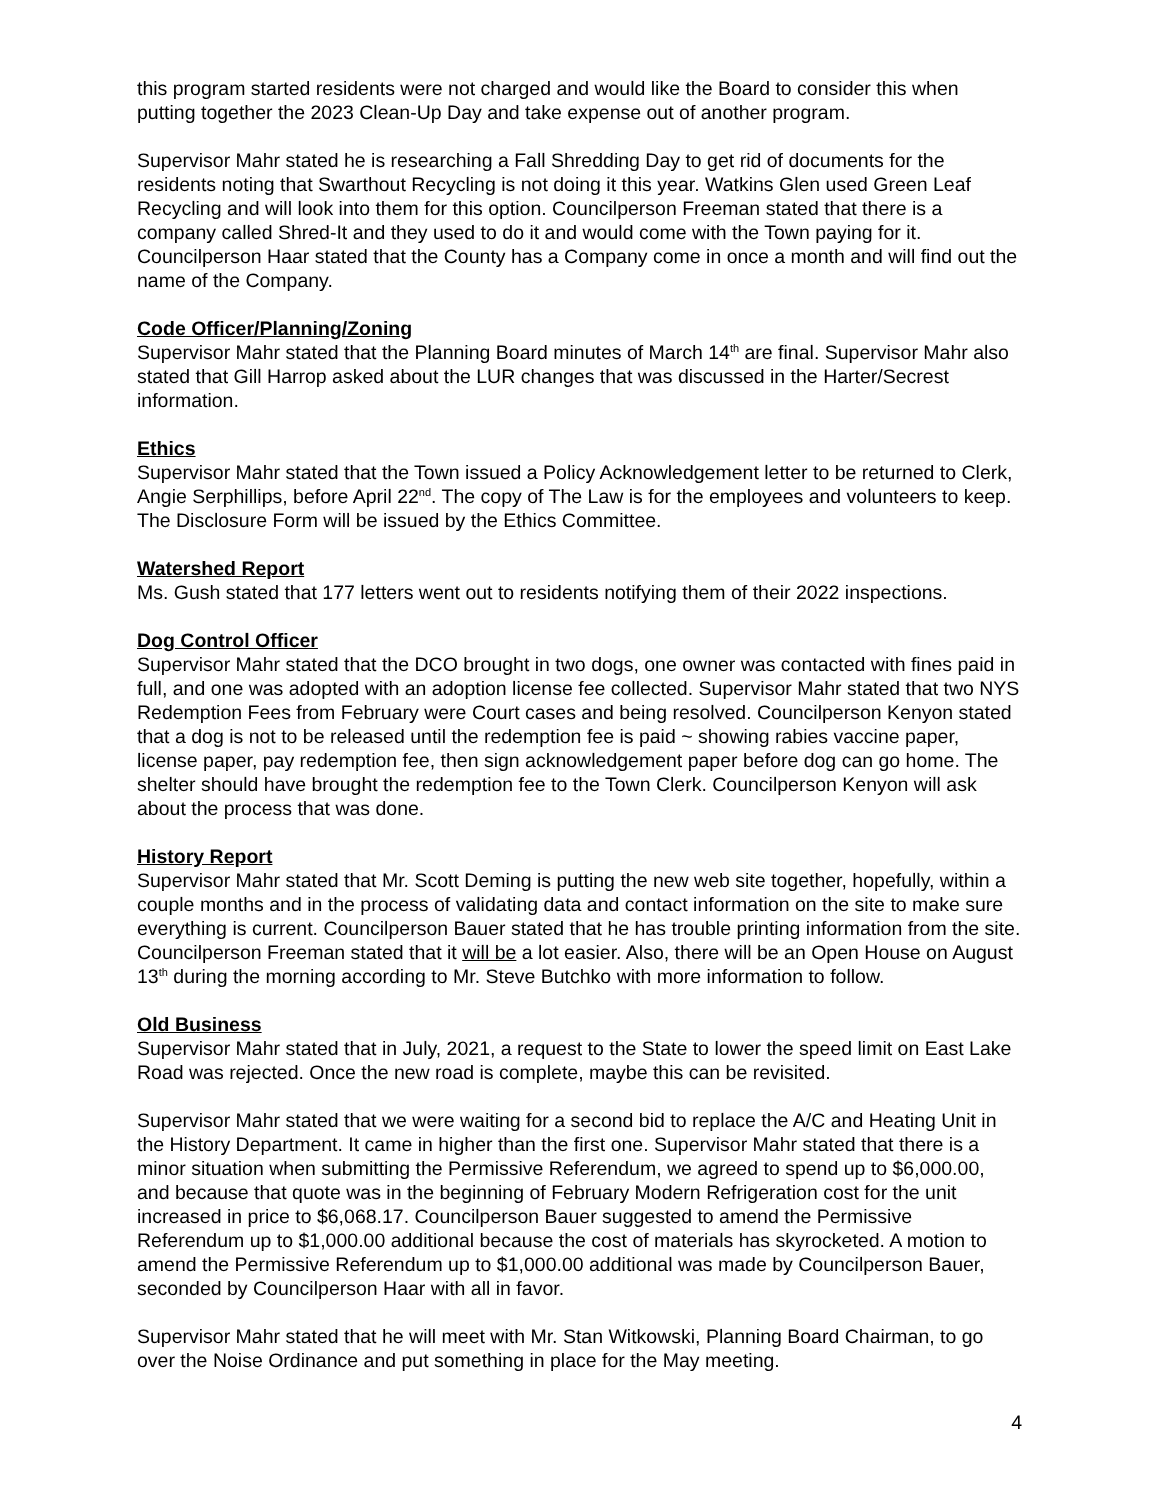this program started residents were not charged and would like the Board to consider this when putting together the 2023 Clean-Up Day and take expense out of another program.
Supervisor Mahr stated he is researching a Fall Shredding Day to get rid of documents for the residents noting that Swarthout Recycling is not doing it this year. Watkins Glen used Green Leaf Recycling and will look into them for this option. Councilperson Freeman stated that there is a company called Shred-It and they used to do it and would come with the Town paying for it. Councilperson Haar stated that the County has a Company come in once a month and will find out the name of the Company.
Code Officer/Planning/Zoning
Supervisor Mahr stated that the Planning Board minutes of March 14<sup>th</sup> are final. Supervisor Mahr also stated that Gill Harrop asked about the LUR changes that was discussed in the Harter/Secrest information.
Ethics
Supervisor Mahr stated that the Town issued a Policy Acknowledgement letter to be returned to Clerk, Angie Serphillips, before April 22<sup>nd</sup>. The copy of The Law is for the employees and volunteers to keep. The Disclosure Form will be issued by the Ethics Committee.
Watershed Report
Ms. Gush stated that 177 letters went out to residents notifying them of their 2022 inspections.
Dog Control Officer
Supervisor Mahr stated that the DCO brought in two dogs, one owner was contacted with fines paid in full, and one was adopted with an adoption license fee collected. Supervisor Mahr stated that two NYS Redemption Fees from February were Court cases and being resolved. Councilperson Kenyon stated that a dog is not to be released until the redemption fee is paid ~ showing rabies vaccine paper, license paper, pay redemption fee, then sign acknowledgement paper before dog can go home. The shelter should have brought the redemption fee to the Town Clerk. Councilperson Kenyon will ask about the process that was done.
History Report
Supervisor Mahr stated that Mr. Scott Deming is putting the new web site together, hopefully, within a couple months and in the process of validating data and contact information on the site to make sure everything is current. Councilperson Bauer stated that he has trouble printing information from the site. Councilperson Freeman stated that it will be a lot easier. Also, there will be an Open House on August 13<sup>th</sup> during the morning according to Mr. Steve Butchko with more information to follow.
Old Business
Supervisor Mahr stated that in July, 2021, a request to the State to lower the speed limit on East Lake Road was rejected. Once the new road is complete, maybe this can be revisited.
Supervisor Mahr stated that we were waiting for a second bid to replace the A/C and Heating Unit in the History Department. It came in higher than the first one. Supervisor Mahr stated that there is a minor situation when submitting the Permissive Referendum, we agreed to spend up to $6,000.00, and because that quote was in the beginning of February Modern Refrigeration cost for the unit increased in price to $6,068.17. Councilperson Bauer suggested to amend the Permissive Referendum up to $1,000.00 additional because the cost of materials has skyrocketed. A motion to amend the Permissive Referendum up to $1,000.00 additional was made by Councilperson Bauer, seconded by Councilperson Haar with all in favor.
Supervisor Mahr stated that he will meet with Mr. Stan Witkowski, Planning Board Chairman, to go over the Noise Ordinance and put something in place for the May meeting.
4